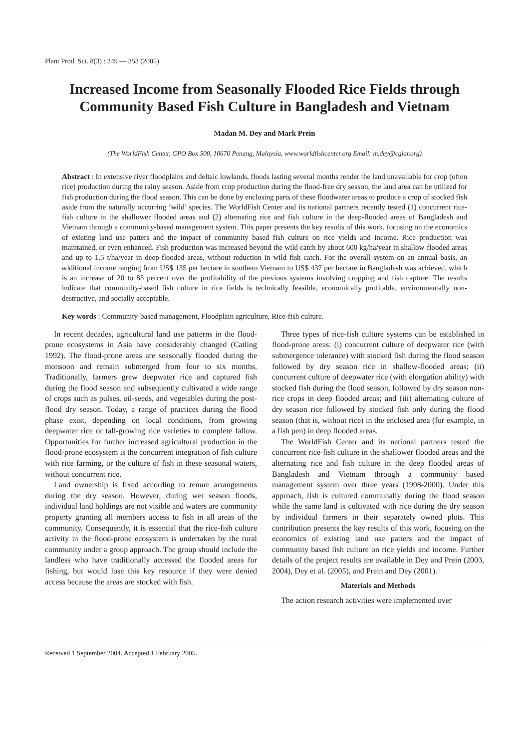Plant Prod. Sci. 8(3) : 349 — 353 (2005)
Increased Income from Seasonally Flooded Rice Fields through Community Based Fish Culture in Bangladesh and Vietnam
Madan M. Dey and Mark Prein
(The WorldFish Center, GPO Box 500, 10670 Penang, Malaysia, www.worldfishcenter.org Email: m.dey@cgiar.org)
Abstract : In extensive river floodplains and deltaic lowlands, floods lasting several months render the land unavailable for crop (often rice) production during the rainy season. Aside from crop production during the flood-free dry season, the land area can be utilized for fish production during the flood season. This can be done by enclosing parts of these floodwater areas to produce a crop of stocked fish aside from the naturally occurring ‘wild’ species. The WorldFish Center and its national partners recently tested (1) concurrent rice-fish culture in the shallower flooded areas and (2) alternating rice and fish culture in the deep-flooded areas of Bangladesh and Vietnam through a community-based management system. This paper presents the key results of this work, focusing on the economics of existing land use patters and the impact of community based fish culture on rice yields and income. Rice production was maintained, or even enhanced. Fish production was increased beyond the wild catch by about 600 kg/ha/year in shallow-flooded areas and up to 1.5 t/ha/year in deep-flooded areas, without reduction in wild fish catch. For the overall system on an annual basis, an additional income ranging from US$ 135 per hectare in southern Vietnam to US$ 437 per hectare in Bangladesh was achieved, which is an increase of 20 to 85 percent over the profitability of the previous systems involving cropping and fish capture. The results indicate that community-based fish culture in rice fields is technically feasible, economically profitable, environmentally non-destructive, and socially acceptable.
Key words : Community-based management, Floodplain agriculture, Rice-fish culture.
In recent decades, agricultural land use patterns in the flood-prone ecosystems in Asia have considerably changed (Catling 1992). The flood-prone areas are seasonally flooded during the monsoon and remain submerged from four to six months. Traditionally, farmers grew deepwater rice and captured fish during the flood season and subsequently cultivated a wide range of crops such as pulses, oil-seeds, and vegetables during the post-flood dry season. Today, a range of practices during the flood phase exist, depending on local conditions, from growing deepwater rice or tall-growing rice varieties to complete fallow. Opportunities for further increased agricultural production in the flood-prone ecosystem is the concurrent integration of fish culture with rice farming, or the culture of fish in these seasonal waters, without concurrent rice.
Land ownership is fixed according to tenure arrangements during the dry season. However, during wet season floods, individual land holdings are not visible and waters are community property granting all members access to fish in all areas of the community. Consequently, it is essential that the rice-fish culture activity in the flood-prone ecosystem is undertaken by the rural community under a group approach. The group should include the landless who have traditionally accessed the flooded areas for fishing, but would lose this key resource if they were denied access because the areas are stocked with fish.
Three types of rice-fish culture systems can be established in flood-prone areas: (i) concurrent culture of deepwater rice (with submergence tolerance) with stocked fish during the flood season followed by dry season rice in shallow-flooded areas; (ii) concurrent culture of deepwater rice (with elongation ability) with stocked fish during the flood season, followed by dry season non-rice crops in deep flooded areas; and (iii) alternating culture of dry season rice followed by stocked fish only during the flood season (that is, without rice) in the enclosed area (for example, in a fish pen) in deep flooded areas.
The WorldFish Center and its national partners tested the concurrent rice-fish culture in the shallower flooded areas and the alternating rice and fish culture in the deep flooded areas of Bangladesh and Vietnam through a community based management system over three years (1998-2000). Under this approach, fish is cultured communally during the flood season while the same land is cultivated with rice during the dry season by individual farmers in their separately owned plots. This contribution presents the key results of this work, focusing on the economics of existing land use patters and the impact of community based fish culture on rice yields and income. Further details of the project results are available in Dey and Prein (2003, 2004), Dey et al. (2005), and Prein and Dey (2001).
Materials and Methods
The action research activities were implemented over
Received 1 September 2004. Accepted 1 February 2005.